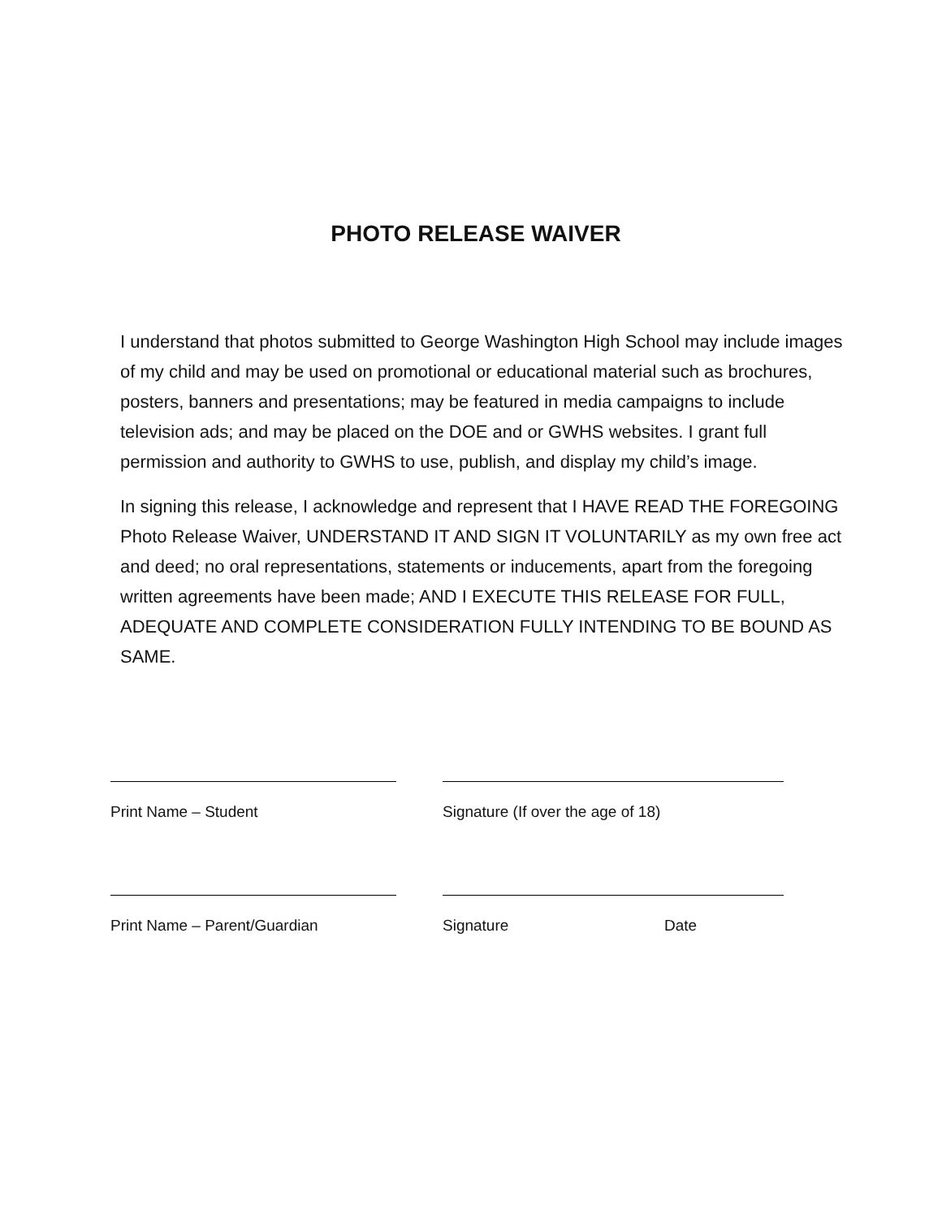PHOTO RELEASE WAIVER
I understand that photos submitted to George Washington High School may include images of my child and may be used on promotional or educational material such as brochures, posters, banners and presentations; may be featured in media campaigns to include television ads; and may be placed on the DOE and or GWHS websites. I grant full permission and authority to GWHS to use, publish, and display my child’s image.
In signing this release, I acknowledge and represent that I HAVE READ THE FOREGOING Photo Release Waiver, UNDERSTAND IT AND SIGN IT VOLUNTARILY as my own free act and deed; no oral representations, statements or inducements, apart from the foregoing written agreements have been made; AND I EXECUTE THIS RELEASE FOR FULL, ADEQUATE AND COMPLETE CONSIDERATION FULLY INTENDING TO BE BOUND AS SAME.
Print Name – Student Signature (If over the age of 18)
Print Name – Parent/Guardian Signature Date